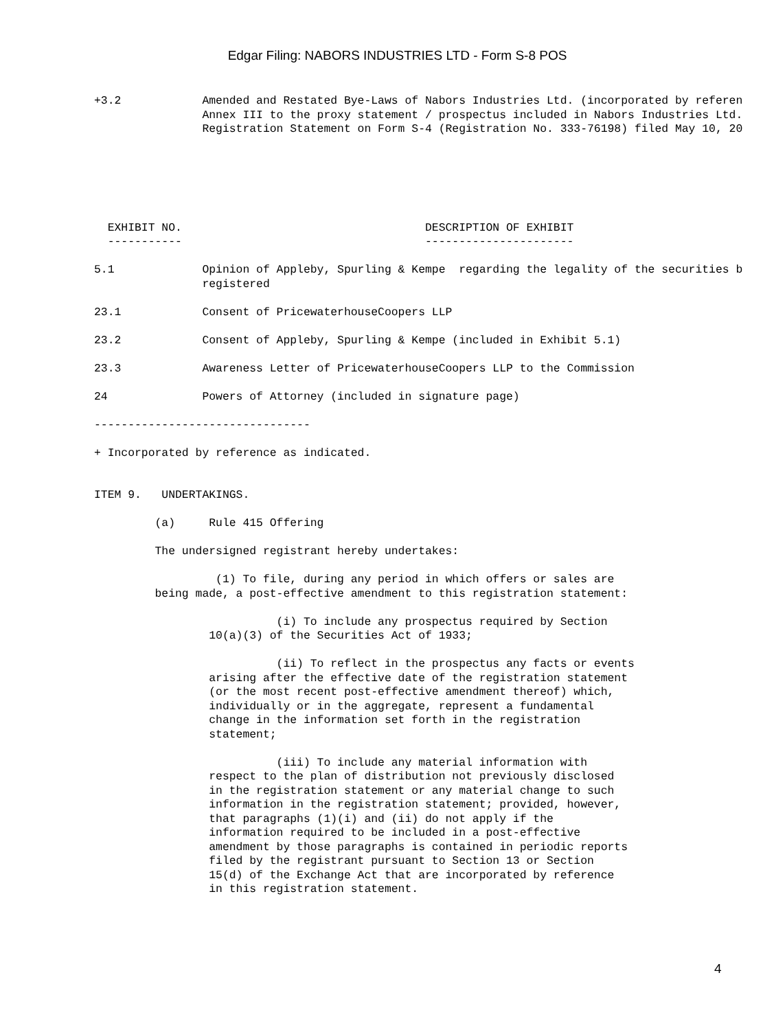Edgar Filing: NABORS INDUSTRIES LTD - Form S-8 POS
+3.2            Amended and Restated Bye-Laws of Nabors Industries Ltd. (incorporated by referen
                Annex III to the proxy statement / prospectus included in Nabors Industries Ltd.
                Registration Statement on Form S-4 (Registration No. 333-76198) filed May 10, 20






  EXHIBIT NO.                                    DESCRIPTION OF EXHIBIT
  -----------                                    ----------------------

5.1             Opinion of Appleby, Spurling & Kempe  regarding the legality of the securities b
                registered

23.1            Consent of PricewaterhouseCoopers LLP

23.2            Consent of Appleby, Spurling & Kempe (included in Exhibit 5.1)

23.3            Awareness Letter of PricewaterhouseCoopers LLP to the Commission

24              Powers of Attorney (included in signature page)

--------------------------------

+ Incorporated by reference as indicated.


ITEM 9.   UNDERTAKINGS.

         (a)     Rule 415 Offering

         The undersigned registrant hereby undertakes:

                  (1) To file, during any period in which offers or sales are
         being made, a post-effective amendment to this registration statement:

                           (i) To include any prospectus required by Section
                 10(a)(3) of the Securities Act of 1933;

                           (ii) To reflect in the prospectus any facts or events
                 arising after the effective date of the registration statement
                 (or the most recent post-effective amendment thereof) which,
                 individually or in the aggregate, represent a fundamental
                 change in the information set forth in the registration
                 statement;

                           (iii) To include any material information with
                 respect to the plan of distribution not previously disclosed
                 in the registration statement or any material change to such
                 information in the registration statement; provided, however,
                 that paragraphs (1)(i) and (ii) do not apply if the
                 information required to be included in a post-effective
                 amendment by those paragraphs is contained in periodic reports
                 filed by the registrant pursuant to Section 13 or Section
                 15(d) of the Exchange Act that are incorporated by reference
                 in this registration statement.
4